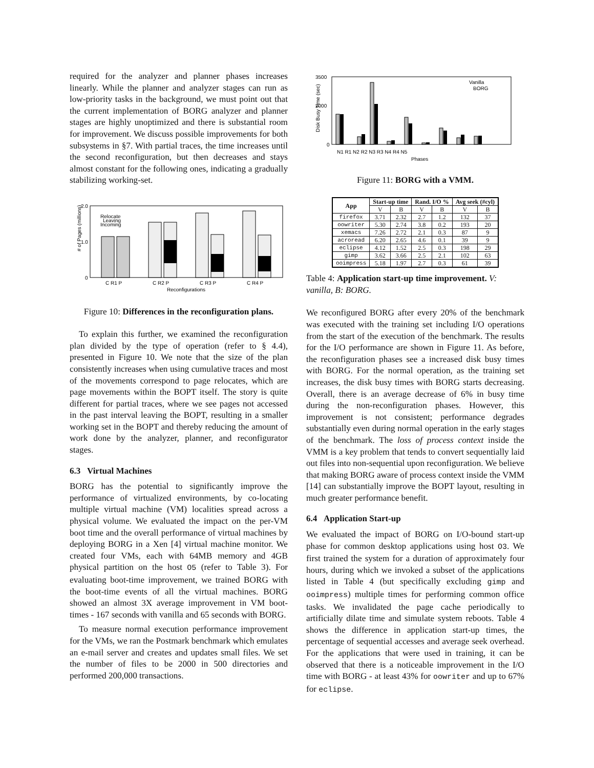required for the analyzer and planner phases increases linearly. While the planner and analyzer stages can run as low-priority tasks in the background, we must point out that the current implementation of BORG analyzer and planner stages are highly unoptimized and there is substantial room for improvement. We discuss possible improvements for both subsystems in §7. With partial traces, the time increases until the second reconfiguration, but then decreases and stays almost constant for the following ones, indicating a gradually stabilizing working-set.
# of Pages (millions)
2.0
1.0
0
Relocate
Leaving
Incoming
C R1 P
C R2 P
C R3 P
C R4 P
Reconfigurations
Figure 10: Differences in the reconfiguration plans.
To explain this further, we examined the reconfiguration plan divided by the type of operation (refer to § 4.4), presented in Figure 10. We note that the size of the plan consistently increases when using cumulative traces and most of the movements correspond to page relocates, which are page movements within the BOPT itself. The story is quite different for partial traces, where we see pages not accessed in the past interval leaving the BOPT, resulting in a smaller working set in the BOPT and thereby reducing the amount of work done by the analyzer, planner, and reconfigurator stages.
6.3 Virtual Machines
BORG has the potential to significantly improve the performance of virtualized environments, by co-locating multiple virtual machine (VM) localities spread across a physical volume. We evaluated the impact on the per-VM boot time and the overall performance of virtual machines by deploying BORG in a Xen [4] virtual machine monitor. We created four VMs, each with 64MB memory and 4GB physical partition on the host O5 (refer to Table 3). For evaluating boot-time improvement, we trained BORG with the boot-time events of all the virtual machines. BORG showed an almost 3X average improvement in VM boot-times - 167 seconds with vanilla and 65 seconds with BORG.
To measure normal execution performance improvement for the VMs, we ran the Postmark benchmark which emulates an e-mail server and creates and updates small files. We set the number of files to be 2000 in 500 directories and performed 200,000 transactions.
Disk Busy Time (sec)
3500
2000
0
Vanilla
BORG
N1 R1 N2 R2 N3 R3 N4 R4 N5
Phases
Figure 11: BORG with a VMM.
| App | Start-up time | | Rand. I/O % | | Avg seek (#cyl) | |
| --- | --- | --- | --- | --- | --- | --- |
| | V | B | V | B | V | B |
| firefox | 3.71 | 2.32 | 2.7 | 1.2 | 132 | 37 |
| oowriter | 5.30 | 2.74 | 3.8 | 0.2 | 193 | 20 |
| xemacs | 7.26 | 2.72 | 2.1 | 0.3 | 87 | 9 |
| acroread | 6.20 | 2.65 | 4.6 | 0.1 | 39 | 9 |
| eclipse | 4.12 | 1.52 | 2.5 | 0.3 | 198 | 29 |
| gimp | 3.62 | 3.66 | 2.5 | 2.1 | 102 | 63 |
| ooimpress | 5.18 | 1.97 | 2.7 | 0.3 | 61 | 39 |
Table 4: Application start-up time improvement. V: vanilla, B: BORG.
We reconfigured BORG after every 20% of the benchmark was executed with the training set including I/O operations from the start of the execution of the benchmark. The results for the I/O performance are shown in Figure 11. As before, the reconfiguration phases see a increased disk busy times with BORG. For the normal operation, as the training set increases, the disk busy times with BORG starts decreasing. Overall, there is an average decrease of 6% in busy time during the non-reconfiguration phases. However, this improvement is not consistent; performance degrades substantially even during normal operation in the early stages of the benchmark. The loss of process context inside the VMM is a key problem that tends to convert sequentially laid out files into non-sequential upon reconfiguration. We believe that making BORG aware of process context inside the VMM [14] can substantially improve the BOPT layout, resulting in much greater performance benefit.
6.4 Application Start-up
We evaluated the impact of BORG on I/O-bound start-up phase for common desktop applications using host O3. We first trained the system for a duration of approximately four hours, during which we invoked a subset of the applications listed in Table 4 (but specifically excluding gimp and ooimpress) multiple times for performing common office tasks. We invalidated the page cache periodically to artificially dilate time and simulate system reboots. Table 4 shows the difference in application start-up times, the percentage of sequential accesses and average seek overhead. For the applications that were used in training, it can be observed that there is a noticeable improvement in the I/O time with BORG - at least 43% for oowriter and up to 67% for eclipse.